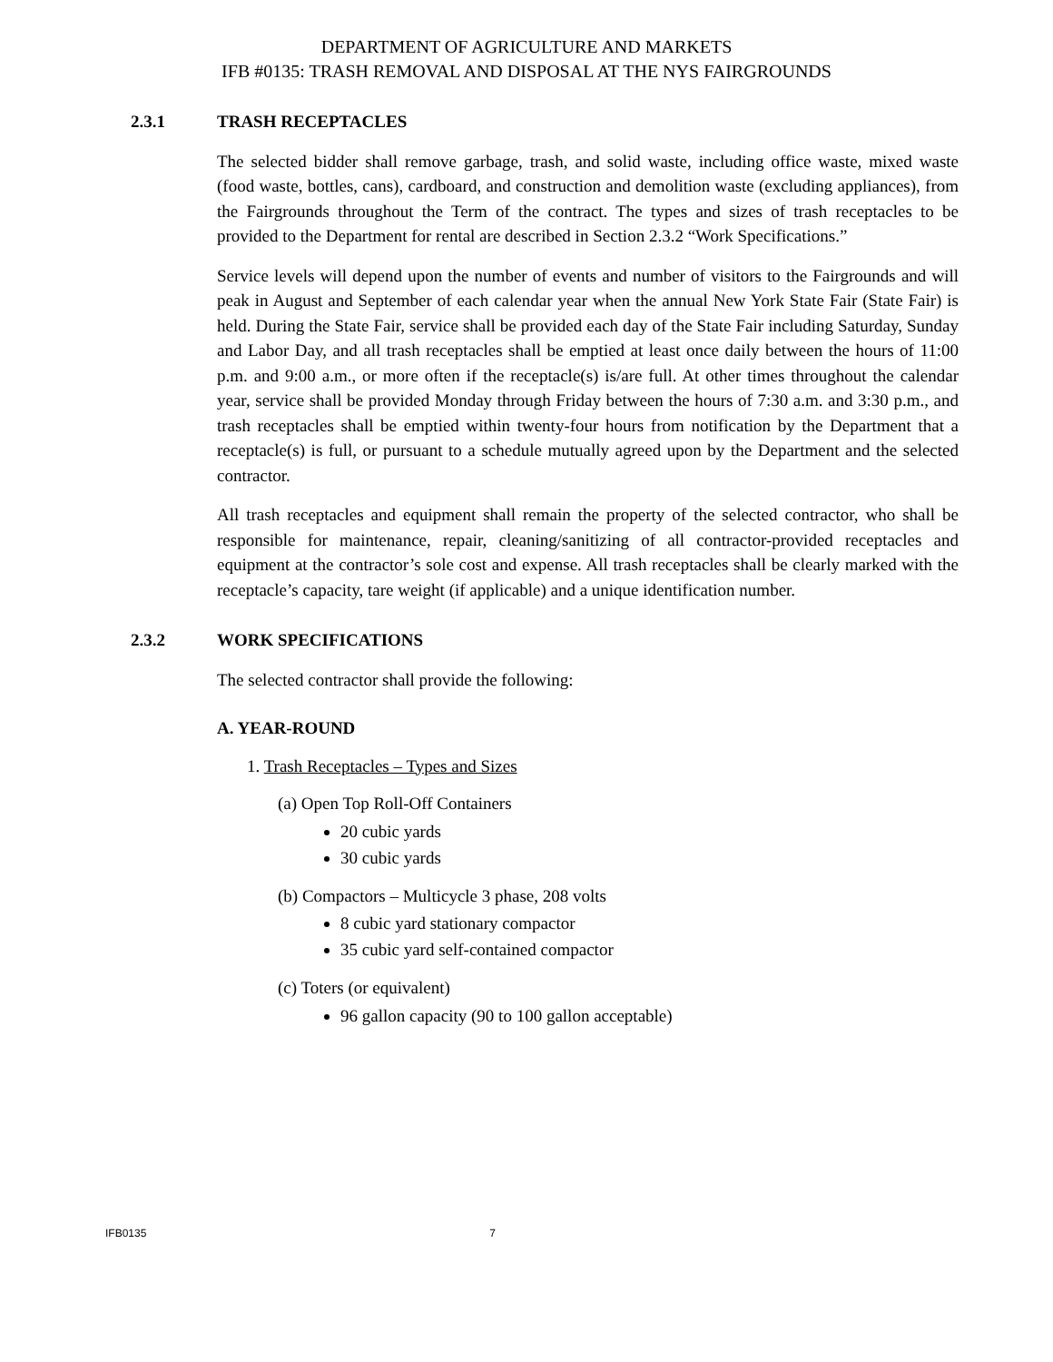DEPARTMENT OF AGRICULTURE AND MARKETS
IFB #0135: TRASH REMOVAL AND DISPOSAL AT THE NYS FAIRGROUNDS
2.3.1 TRASH RECEPTACLES
The selected bidder shall remove garbage, trash, and solid waste, including office waste, mixed waste (food waste, bottles, cans), cardboard, and construction and demolition waste (excluding appliances), from the Fairgrounds throughout the Term of the contract. The types and sizes of trash receptacles to be provided to the Department for rental are described in Section 2.3.2 “Work Specifications.”
Service levels will depend upon the number of events and number of visitors to the Fairgrounds and will peak in August and September of each calendar year when the annual New York State Fair (State Fair) is held. During the State Fair, service shall be provided each day of the State Fair including Saturday, Sunday and Labor Day, and all trash receptacles shall be emptied at least once daily between the hours of 11:00 p.m. and 9:00 a.m., or more often if the receptacle(s) is/are full. At other times throughout the calendar year, service shall be provided Monday through Friday between the hours of 7:30 a.m. and 3:30 p.m., and trash receptacles shall be emptied within twenty-four hours from notification by the Department that a receptacle(s) is full, or pursuant to a schedule mutually agreed upon by the Department and the selected contractor.
All trash receptacles and equipment shall remain the property of the selected contractor, who shall be responsible for maintenance, repair, cleaning/sanitizing of all contractor-provided receptacles and equipment at the contractor’s sole cost and expense. All trash receptacles shall be clearly marked with the receptacle’s capacity, tare weight (if applicable) and a unique identification number.
2.3.2 WORK SPECIFICATIONS
The selected contractor shall provide the following:
A. YEAR-ROUND
1. Trash Receptacles – Types and Sizes
(a) Open Top Roll-Off Containers
20 cubic yards
30 cubic yards
(b) Compactors – Multicycle 3 phase, 208 volts
8 cubic yard stationary compactor
35 cubic yard self-contained compactor
(c) Toters (or equivalent)
96 gallon capacity (90 to 100 gallon acceptable)
IFB0135 7